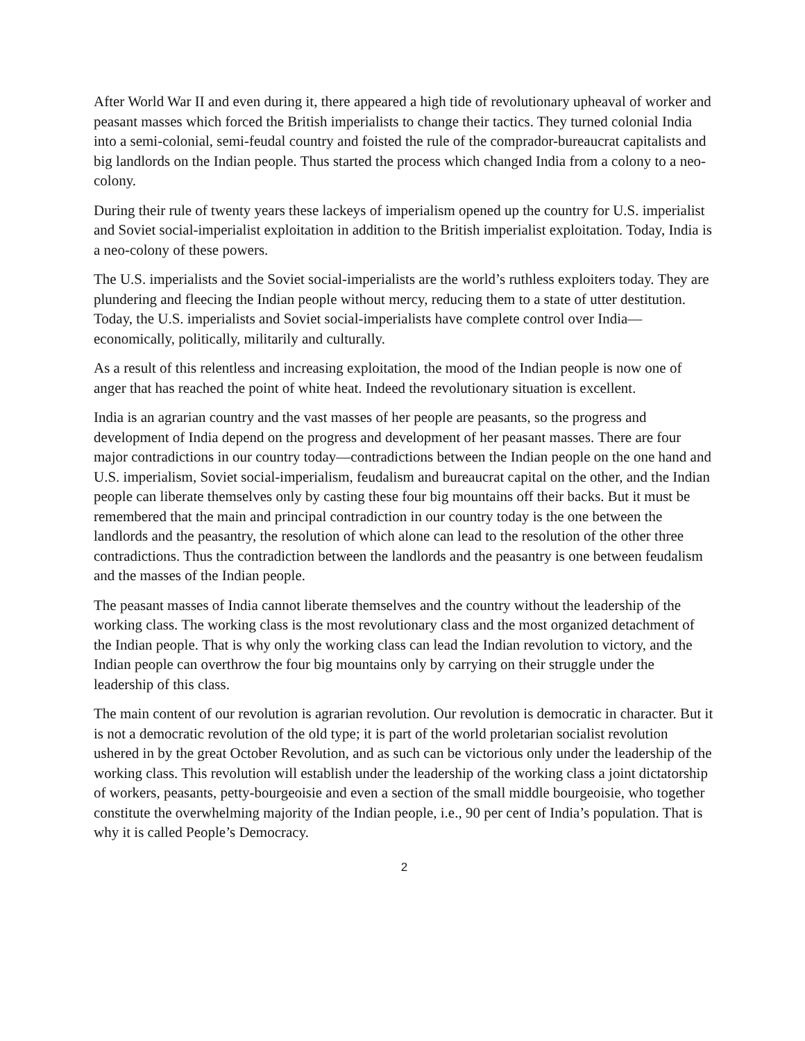After World War II and even during it, there appeared a high tide of revolutionary upheaval of worker and peasant masses which forced the British imperialists to change their tactics. They turned colonial India into a semi-colonial, semi-feudal country and foisted the rule of the comprador-bureaucrat capitalists and big landlords on the Indian people. Thus started the process which changed India from a colony to a neo-colony.
During their rule of twenty years these lackeys of imperialism opened up the country for U.S. imperialist and Soviet social-imperialist exploitation in addition to the British imperialist exploitation. Today, India is a neo-colony of these powers.
The U.S. imperialists and the Soviet social-imperialists are the world’s ruthless exploiters today. They are plundering and fleecing the Indian people without mercy, reducing them to a state of utter destitution. Today, the U.S. imperialists and Soviet social-imperialists have complete control over India—economically, politically, militarily and culturally.
As a result of this relentless and increasing exploitation, the mood of the Indian people is now one of anger that has reached the point of white heat. Indeed the revolutionary situation is excellent.
India is an agrarian country and the vast masses of her people are peasants, so the progress and development of India depend on the progress and development of her peasant masses. There are four major contradictions in our country today—contradictions between the Indian people on the one hand and U.S. imperialism, Soviet social-imperialism, feudalism and bureaucrat capital on the other, and the Indian people can liberate themselves only by casting these four big mountains off their backs. But it must be remembered that the main and principal contradiction in our country today is the one between the landlords and the peasantry, the resolution of which alone can lead to the resolution of the other three contradictions. Thus the contradiction between the landlords and the peasantry is one between feudalism and the masses of the Indian people.
The peasant masses of India cannot liberate themselves and the country without the leadership of the working class. The working class is the most revolutionary class and the most organized detachment of the Indian people. That is why only the working class can lead the Indian revolution to victory, and the Indian people can overthrow the four big mountains only by carrying on their struggle under the leadership of this class.
The main content of our revolution is agrarian revolution. Our revolution is democratic in character. But it is not a democratic revolution of the old type; it is part of the world proletarian socialist revolution ushered in by the great October Revolution, and as such can be victorious only under the leadership of the working class. This revolution will establish under the leadership of the working class a joint dictatorship of workers, peasants, petty-bourgeoisie and even a section of the small middle bourgeoisie, who together constitute the overwhelming majority of the Indian people, i.e., 90 per cent of India’s population. That is why it is called People’s Democracy.
2